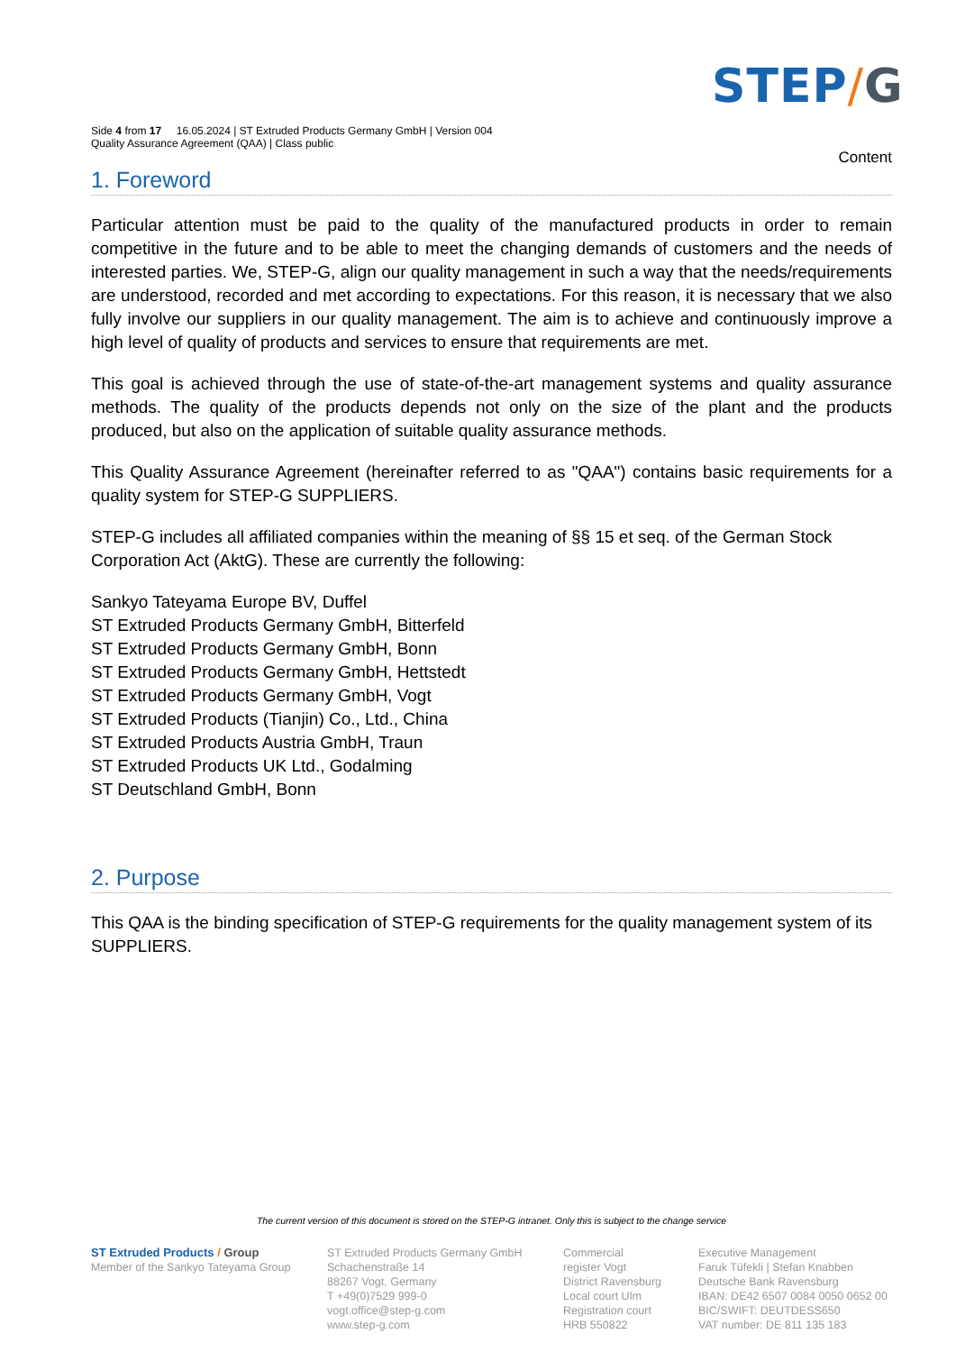STEP/G
Side 4 from 17 16.05.2024 | ST Extruded Products Germany GmbH | Version 004
Quality Assurance Agreement (QAA) | Class public
Content
1. Foreword
Particular attention must be paid to the quality of the manufactured products in order to remain competitive in the future and to be able to meet the changing demands of customers and the needs of interested parties. We, STEP-G, align our quality management in such a way that the needs/requirements are understood, recorded and met according to expectations. For this reason, it is necessary that we also fully involve our suppliers in our quality management. The aim is to achieve and continuously improve a high level of quality of products and services to ensure that requirements are met.
This goal is achieved through the use of state-of-the-art management systems and quality assurance methods. The quality of the products depends not only on the size of the plant and the products produced, but also on the application of suitable quality assurance methods.
This Quality Assurance Agreement (hereinafter referred to as "QAA") contains basic requirements for a quality system for STEP-G SUPPLIERS.
STEP-G includes all affiliated companies within the meaning of §§ 15 et seq. of the German Stock Corporation Act (AktG). These are currently the following:
Sankyo Tateyama Europe BV, Duffel
ST Extruded Products Germany GmbH, Bitterfeld
ST Extruded Products Germany GmbH, Bonn
ST Extruded Products Germany GmbH, Hettstedt
ST Extruded Products Germany GmbH, Vogt
ST Extruded Products (Tianjin) Co., Ltd., China
ST Extruded Products Austria GmbH, Traun
ST Extruded Products UK Ltd., Godalming
ST Deutschland GmbH, Bonn
2. Purpose
This QAA is the binding specification of STEP-G requirements for the quality management system of its SUPPLIERS.
The current version of this document is stored on the STEP-G intranet. Only this is subject to the change service
ST Extruded Products / Group
Member of the Sankyo Tateyama Group
ST Extruded Products Germany GmbH
Schachenstraße 14
88267 Vogt, Germany
T +49(0)7529 999-0
vogt.office@step-g.com
www.step-g.com
Commercial
register Vogt
District Ravensburg
Local court Ulm
Registration court
HRB 550822
Executive Management
Faruk Tüfekli | Stefan Knabben
Deutsche Bank Ravensburg
IBAN: DE42 6507 0084 0050 0652 00
BIC/SWIFT: DEUTDESS650
VAT number: DE 811 135 183